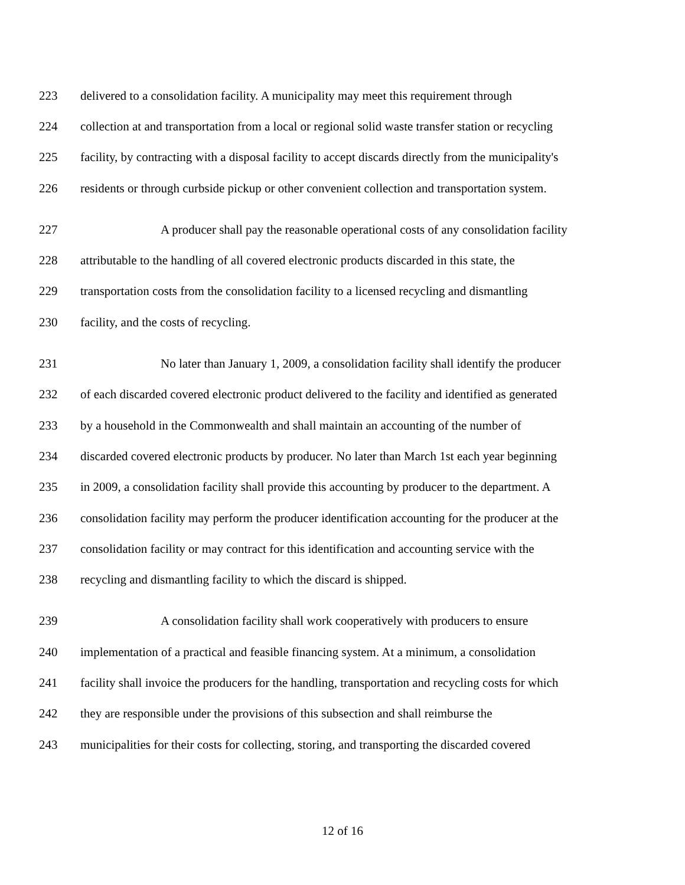223 delivered to a consolidation facility. A municipality may meet this requirement through
224 collection at and transportation from a local or regional solid waste transfer station or recycling
225 facility, by contracting with a disposal facility to accept discards directly from the municipality's
226 residents or through curbside pickup or other convenient collection and transportation system.
227 A producer shall pay the reasonable operational costs of any consolidation facility
228 attributable to the handling of all covered electronic products discarded in this state, the
229 transportation costs from the consolidation facility to a licensed recycling and dismantling
230 facility, and the costs of recycling.
231 No later than January 1, 2009, a consolidation facility shall identify the producer
232 of each discarded covered electronic product delivered to the facility and identified as generated
233 by a household in the Commonwealth and shall maintain an accounting of the number of
234 discarded covered electronic products by producer. No later than March 1st each year beginning
235 in 2009, a consolidation facility shall provide this accounting by producer to the department. A
236 consolidation facility may perform the producer identification accounting for the producer at the
237 consolidation facility or may contract for this identification and accounting service with the
238 recycling and dismantling facility to which the discard is shipped.
239 A consolidation facility shall work cooperatively with producers to ensure
240 implementation of a practical and feasible financing system. At a minimum, a consolidation
241 facility shall invoice the producers for the handling, transportation and recycling costs for which
242 they are responsible under the provisions of this subsection and shall reimburse the
243 municipalities for their costs for collecting, storing, and transporting the discarded covered
12 of 16